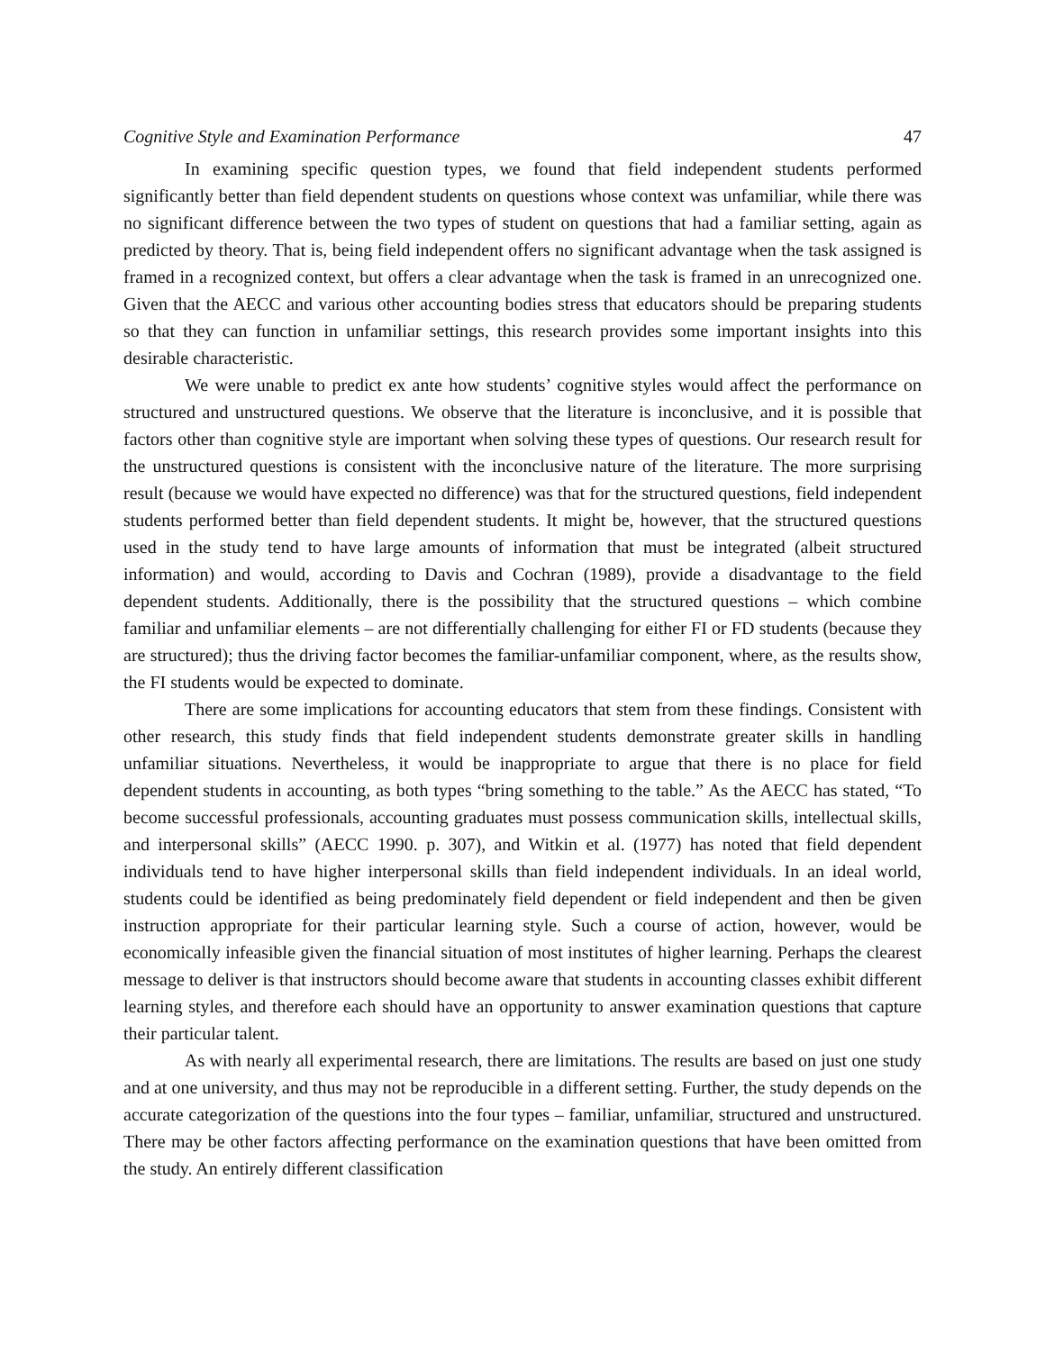Cognitive Style and Examination Performance 47
In examining specific question types, we found that field independent students performed significantly better than field dependent students on questions whose context was unfamiliar, while there was no significant difference between the two types of student on questions that had a familiar setting, again as predicted by theory. That is, being field independent offers no significant advantage when the task assigned is framed in a recognized context, but offers a clear advantage when the task is framed in an unrecognized one. Given that the AECC and various other accounting bodies stress that educators should be preparing students so that they can function in unfamiliar settings, this research provides some important insights into this desirable characteristic.
We were unable to predict ex ante how students’ cognitive styles would affect the performance on structured and unstructured questions. We observe that the literature is inconclusive, and it is possible that factors other than cognitive style are important when solving these types of questions. Our research result for the unstructured questions is consistent with the inconclusive nature of the literature. The more surprising result (because we would have expected no difference) was that for the structured questions, field independent students performed better than field dependent students. It might be, however, that the structured questions used in the study tend to have large amounts of information that must be integrated (albeit structured information) and would, according to Davis and Cochran (1989), provide a disadvantage to the field dependent students. Additionally, there is the possibility that the structured questions – which combine familiar and unfamiliar elements – are not differentially challenging for either FI or FD students (because they are structured); thus the driving factor becomes the familiar-unfamiliar component, where, as the results show, the FI students would be expected to dominate.
There are some implications for accounting educators that stem from these findings. Consistent with other research, this study finds that field independent students demonstrate greater skills in handling unfamiliar situations. Nevertheless, it would be inappropriate to argue that there is no place for field dependent students in accounting, as both types “bring something to the table.” As the AECC has stated, “To become successful professionals, accounting graduates must possess communication skills, intellectual skills, and interpersonal skills” (AECC 1990. p. 307), and Witkin et al. (1977) has noted that field dependent individuals tend to have higher interpersonal skills than field independent individuals. In an ideal world, students could be identified as being predominately field dependent or field independent and then be given instruction appropriate for their particular learning style. Such a course of action, however, would be economically infeasible given the financial situation of most institutes of higher learning. Perhaps the clearest message to deliver is that instructors should become aware that students in accounting classes exhibit different learning styles, and therefore each should have an opportunity to answer examination questions that capture their particular talent.
As with nearly all experimental research, there are limitations. The results are based on just one study and at one university, and thus may not be reproducible in a different setting. Further, the study depends on the accurate categorization of the questions into the four types – familiar, unfamiliar, structured and unstructured. There may be other factors affecting performance on the examination questions that have been omitted from the study. An entirely different classification